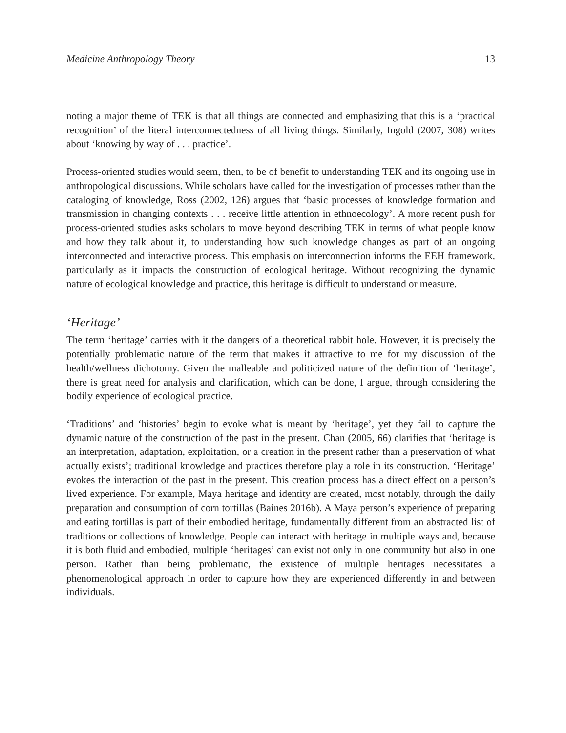Medicine Anthropology Theory 13
noting a major theme of TEK is that all things are connected and emphasizing that this is a ‘practical recognition’ of the literal interconnectedness of all living things. Similarly, Ingold (2007, 308) writes about ‘knowing by way of . . . practice’.
Process-oriented studies would seem, then, to be of benefit to understanding TEK and its ongoing use in anthropological discussions. While scholars have called for the investigation of processes rather than the cataloging of knowledge, Ross (2002, 126) argues that ‘basic processes of knowledge formation and transmission in changing contexts . . . receive little attention in ethnoecology’. A more recent push for process-oriented studies asks scholars to move beyond describing TEK in terms of what people know and how they talk about it, to understanding how such knowledge changes as part of an ongoing interconnected and interactive process. This emphasis on interconnection informs the EEH framework, particularly as it impacts the construction of ecological heritage. Without recognizing the dynamic nature of ecological knowledge and practice, this heritage is difficult to understand or measure.
‘Heritage’
The term ‘heritage’ carries with it the dangers of a theoretical rabbit hole. However, it is precisely the potentially problematic nature of the term that makes it attractive to me for my discussion of the health/wellness dichotomy. Given the malleable and politicized nature of the definition of ‘heritage’, there is great need for analysis and clarification, which can be done, I argue, through considering the bodily experience of ecological practice.
‘Traditions’ and ‘histories’ begin to evoke what is meant by ‘heritage’, yet they fail to capture the dynamic nature of the construction of the past in the present. Chan (2005, 66) clarifies that ‘heritage is an interpretation, adaptation, exploitation, or a creation in the present rather than a preservation of what actually exists’; traditional knowledge and practices therefore play a role in its construction. ‘Heritage’ evokes the interaction of the past in the present. This creation process has a direct effect on a person’s lived experience. For example, Maya heritage and identity are created, most notably, through the daily preparation and consumption of corn tortillas (Baines 2016b). A Maya person’s experience of preparing and eating tortillas is part of their embodied heritage, fundamentally different from an abstracted list of traditions or collections of knowledge. People can interact with heritage in multiple ways and, because it is both fluid and embodied, multiple ‘heritages’ can exist not only in one community but also in one person. Rather than being problematic, the existence of multiple heritages necessitates a phenomenological approach in order to capture how they are experienced differently in and between individuals.